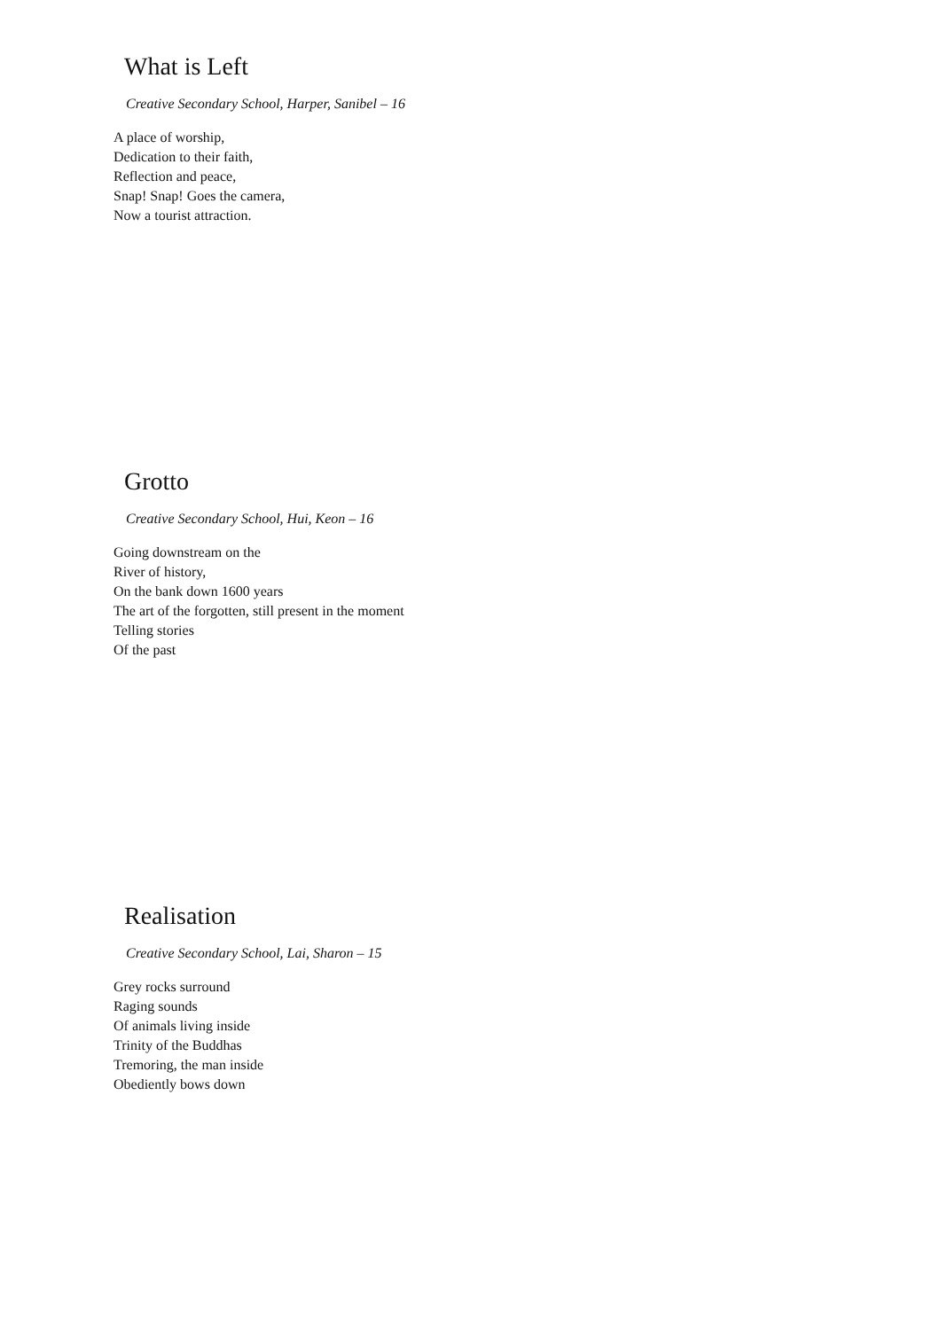What is Left
Creative Secondary School, Harper, Sanibel – 16
A place of worship,
Dedication to their faith,
Reflection and peace,
Snap! Snap! Goes the camera,
Now a tourist attraction.
Grotto
Creative Secondary School, Hui, Keon – 16
Going downstream on the
River of history,
On the bank down 1600 years
The art of the forgotten, still present in the moment
Telling stories
Of the past
Realisation
Creative Secondary School, Lai, Sharon – 15
Grey rocks surround
Raging sounds
Of animals living inside
Trinity of the Buddhas
Tremoring, the man inside
Obediently bows down